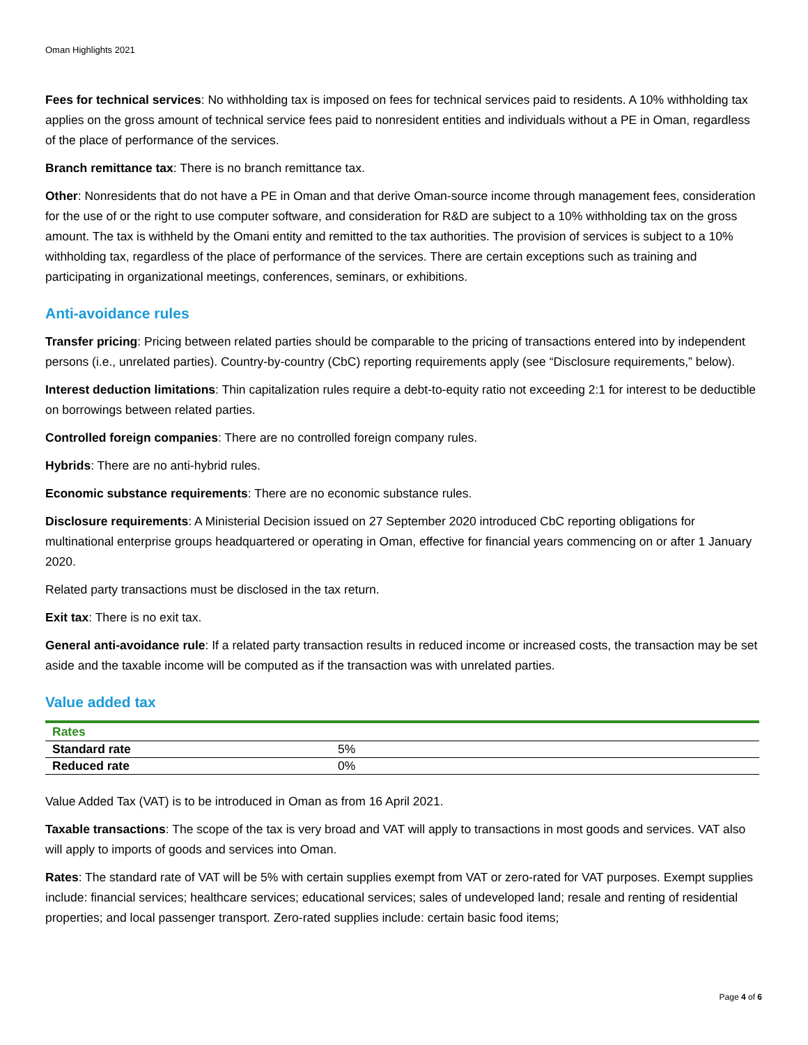Oman Highlights 2021
Fees for technical services: No withholding tax is imposed on fees for technical services paid to residents. A 10% withholding tax applies on the gross amount of technical service fees paid to nonresident entities and individuals without a PE in Oman, regardless of the place of performance of the services.
Branch remittance tax: There is no branch remittance tax.
Other: Nonresidents that do not have a PE in Oman and that derive Oman-source income through management fees, consideration for the use of or the right to use computer software, and consideration for R&D are subject to a 10% withholding tax on the gross amount. The tax is withheld by the Omani entity and remitted to the tax authorities. The provision of services is subject to a 10% withholding tax, regardless of the place of performance of the services. There are certain exceptions such as training and participating in organizational meetings, conferences, seminars, or exhibitions.
Anti-avoidance rules
Transfer pricing: Pricing between related parties should be comparable to the pricing of transactions entered into by independent persons (i.e., unrelated parties). Country-by-country (CbC) reporting requirements apply (see “Disclosure requirements,” below).
Interest deduction limitations: Thin capitalization rules require a debt-to-equity ratio not exceeding 2:1 for interest to be deductible on borrowings between related parties.
Controlled foreign companies: There are no controlled foreign company rules.
Hybrids: There are no anti-hybrid rules.
Economic substance requirements: There are no economic substance rules.
Disclosure requirements: A Ministerial Decision issued on 27 September 2020 introduced CbC reporting obligations for multinational enterprise groups headquartered or operating in Oman, effective for financial years commencing on or after 1 January 2020.
Related party transactions must be disclosed in the tax return.
Exit tax: There is no exit tax.
General anti-avoidance rule: If a related party transaction results in reduced income or increased costs, the transaction may be set aside and the taxable income will be computed as if the transaction was with unrelated parties.
Value added tax
| Rates | |
| --- | --- |
| Standard rate | 5% |
| Reduced rate | 0% |
Value Added Tax (VAT) is to be introduced in Oman as from 16 April 2021.
Taxable transactions: The scope of the tax is very broad and VAT will apply to transactions in most goods and services. VAT also will apply to imports of goods and services into Oman.
Rates: The standard rate of VAT will be 5% with certain supplies exempt from VAT or zero-rated for VAT purposes. Exempt supplies include: financial services; healthcare services; educational services; sales of undeveloped land; resale and renting of residential properties; and local passenger transport. Zero-rated supplies include: certain basic food items;
Page 4 of 6